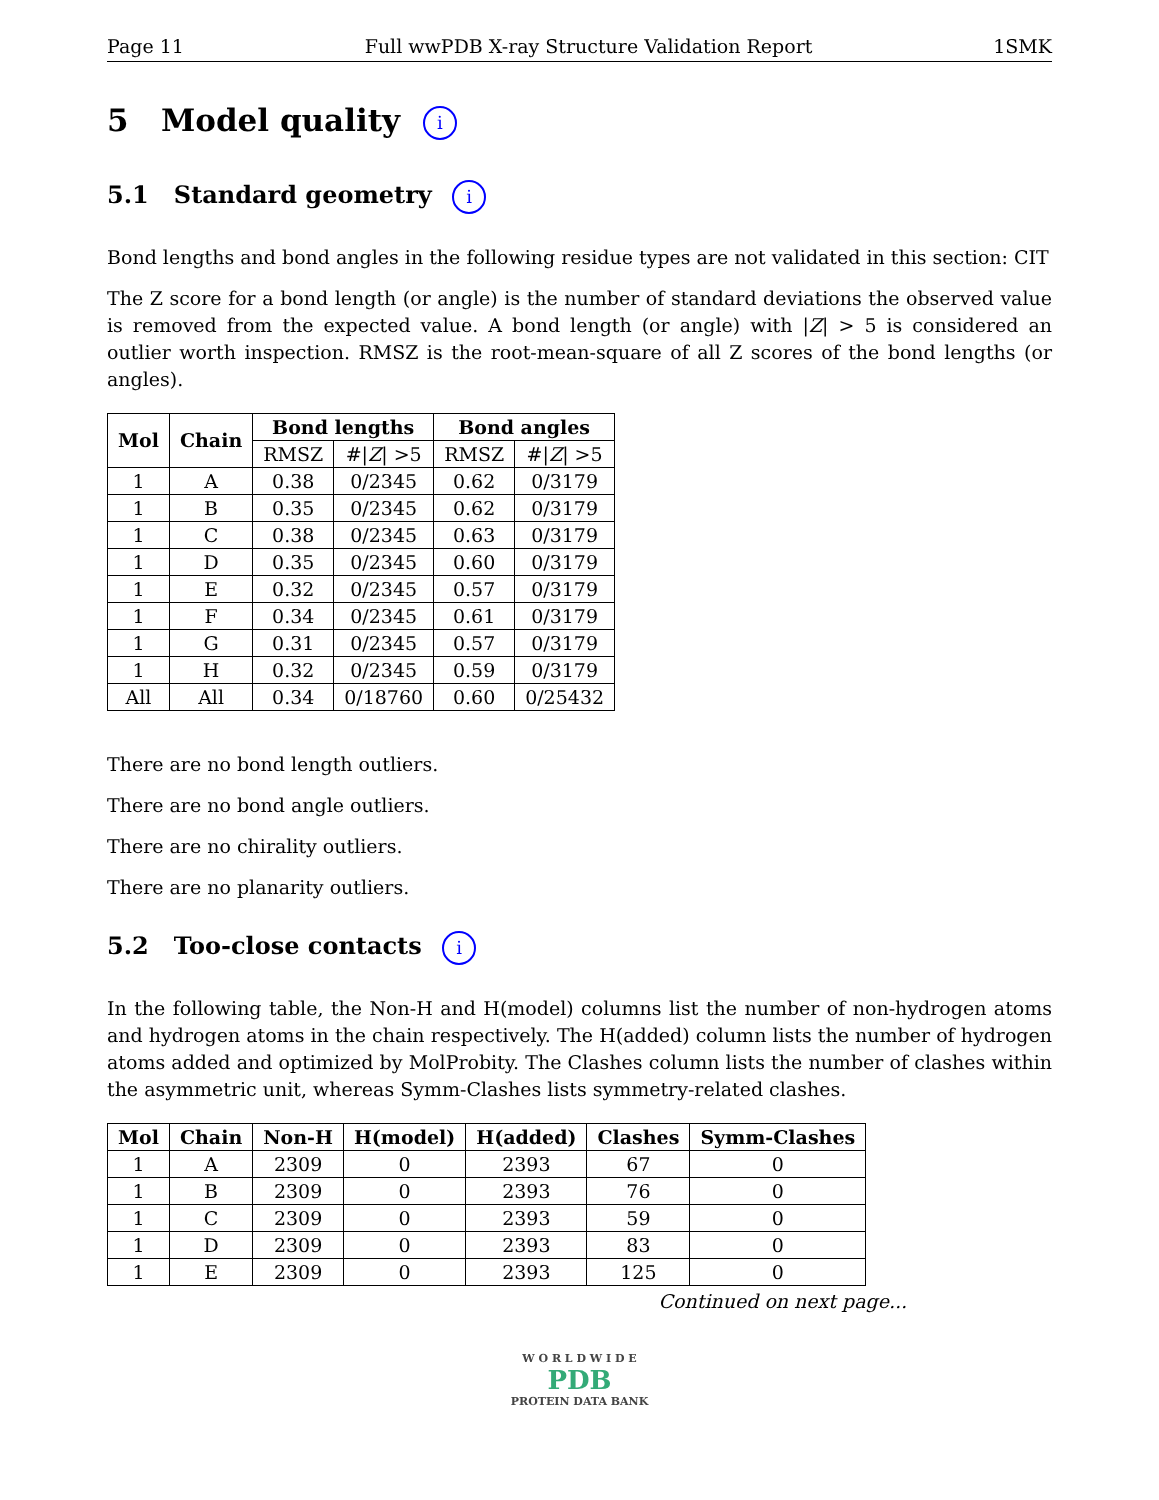Page 11 Full wwPDB X-ray Structure Validation Report 1SMK
5 Model quality i
5.1 Standard geometry i
Bond lengths and bond angles in the following residue types are not validated in this section: CIT
The Z score for a bond length (or angle) is the number of standard deviations the observed value is removed from the expected value. A bond length (or angle) with |Z| > 5 is considered an outlier worth inspection. RMSZ is the root-mean-square of all Z scores of the bond lengths (or angles).
| Mol | Chain | Bond lengths | | Bond angles | |
| --- | --- | --- | --- | --- | --- |
| | | RMSZ | #/ Z / >5 | RMSZ | #/ Z / >5 |
| 1 | A | 0.38 | 0/2345 | 0.62 | 0/3179 |
| 1 | B | 0.35 | 0/2345 | 0.62 | 0/3179 |
| 1 | C | 0.38 | 0/2345 | 0.63 | 0/3179 |
| 1 | D | 0.35 | 0/2345 | 0.60 | 0/3179 |
| 1 | E | 0.32 | 0/2345 | 0.57 | 0/3179 |
| 1 | F | 0.34 | 0/2345 | 0.61 | 0/3179 |
| 1 | G | 0.31 | 0/2345 | 0.57 | 0/3179 |
| 1 | H | 0.32 | 0/2345 | 0.59 | 0/3179 |
| All | All | 0.34 | 0/18760 | 0.60 | 0/25432 |
There are no bond length outliers.
There are no bond angle outliers.
There are no chirality outliers.
There are no planarity outliers.
5.2 Too-close contacts i
In the following table, the Non-H and H(model) columns list the number of non-hydrogen atoms and hydrogen atoms in the chain respectively. The H(added) column lists the number of hydrogen atoms added and optimized by MolProbity. The Clashes column lists the number of clashes within the asymmetric unit, whereas Symm-Clashes lists symmetry-related clashes.
| Mol | Chain | Non-H | H(model) | H(added) | Clashes | Symm-Clashes |
| --- | --- | --- | --- | --- | --- | --- |
| 1 | A | 2309 | 0 | 2393 | 67 | 0 |
| 1 | B | 2309 | 0 | 2393 | 76 | 0 |
| 1 | C | 2309 | 0 | 2393 | 59 | 0 |
| 1 | D | 2309 | 0 | 2393 | 83 | 0 |
| 1 | E | 2309 | 0 | 2393 | 125 | 0 |
Continued on next page...
W O R L D W I D E
PDB
PROTEIN DATA BANK